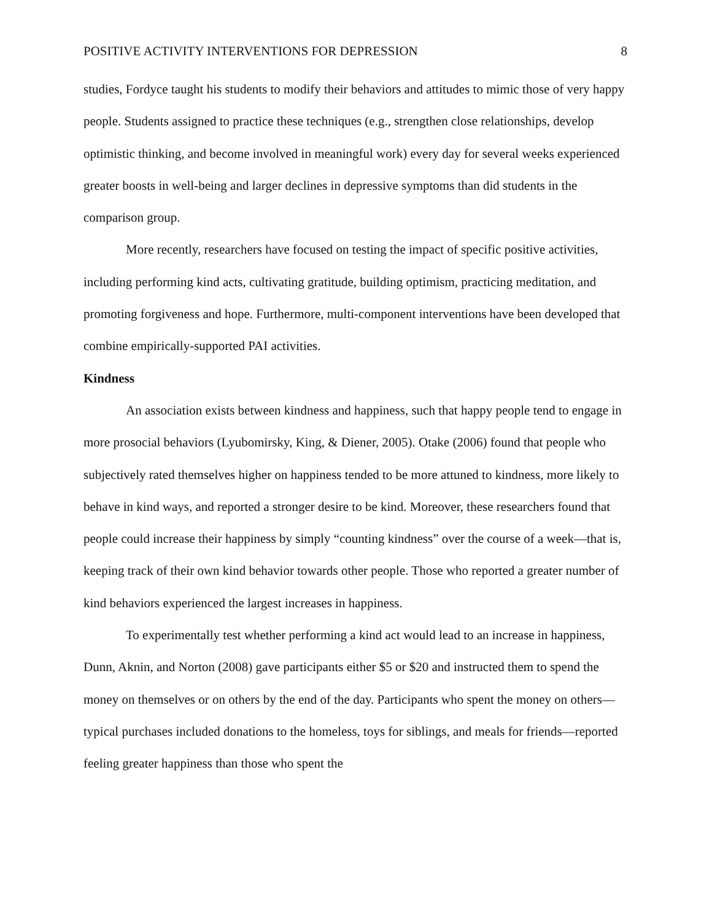POSITIVE ACTIVITY INTERVENTIONS FOR DEPRESSION 8
studies, Fordyce taught his students to modify their behaviors and attitudes to mimic those of very happy people. Students assigned to practice these techniques (e.g., strengthen close relationships, develop optimistic thinking, and become involved in meaningful work) every day for several weeks experienced greater boosts in well-being and larger declines in depressive symptoms than did students in the comparison group.
More recently, researchers have focused on testing the impact of specific positive activities, including performing kind acts, cultivating gratitude, building optimism, practicing meditation, and promoting forgiveness and hope. Furthermore, multi-component interventions have been developed that combine empirically-supported PAI activities.
Kindness
An association exists between kindness and happiness, such that happy people tend to engage in more prosocial behaviors (Lyubomirsky, King, & Diener, 2005). Otake (2006) found that people who subjectively rated themselves higher on happiness tended to be more attuned to kindness, more likely to behave in kind ways, and reported a stronger desire to be kind. Moreover, these researchers found that people could increase their happiness by simply “counting kindness” over the course of a week—that is, keeping track of their own kind behavior towards other people. Those who reported a greater number of kind behaviors experienced the largest increases in happiness.
To experimentally test whether performing a kind act would lead to an increase in happiness, Dunn, Aknin, and Norton (2008) gave participants either $5 or $20 and instructed them to spend the money on themselves or on others by the end of the day. Participants who spent the money on others—typical purchases included donations to the homeless, toys for siblings, and meals for friends—reported feeling greater happiness than those who spent the